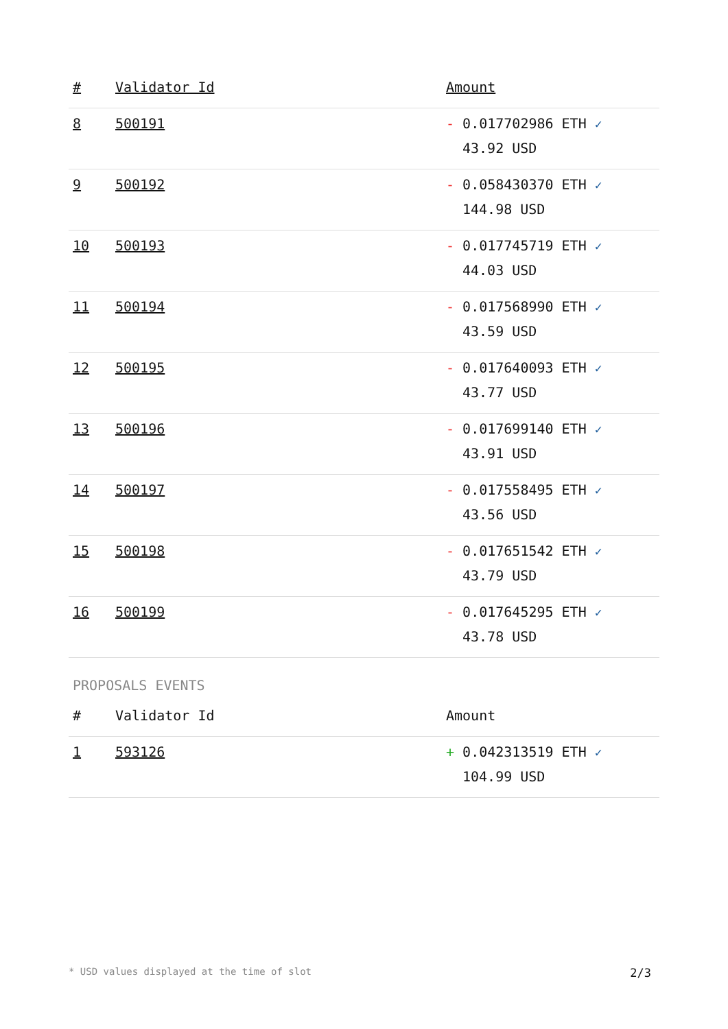| # | Validator Id | Amount |
| --- | --- | --- |
| 8 | 500191 | - 0.017702986 ETH ✓ 43.92 USD |
| 9 | 500192 | - 0.058430370 ETH ✓ 144.98 USD |
| 10 | 500193 | - 0.017745719 ETH ✓ 44.03 USD |
| 11 | 500194 | - 0.017568990 ETH ✓ 43.59 USD |
| 12 | 500195 | - 0.017640093 ETH ✓ 43.77 USD |
| 13 | 500196 | - 0.017699140 ETH ✓ 43.91 USD |
| 14 | 500197 | - 0.017558495 ETH ✓ 43.56 USD |
| 15 | 500198 | - 0.017651542 ETH ✓ 43.79 USD |
| 16 | 500199 | - 0.017645295 ETH ✓ 43.78 USD |
PROPOSALS EVENTS
| # | Validator Id | Amount |
| --- | --- | --- |
| 1 | 593126 | + 0.042313519 ETH ✓ 104.99 USD |
* USD values displayed at the time of slot 2/3